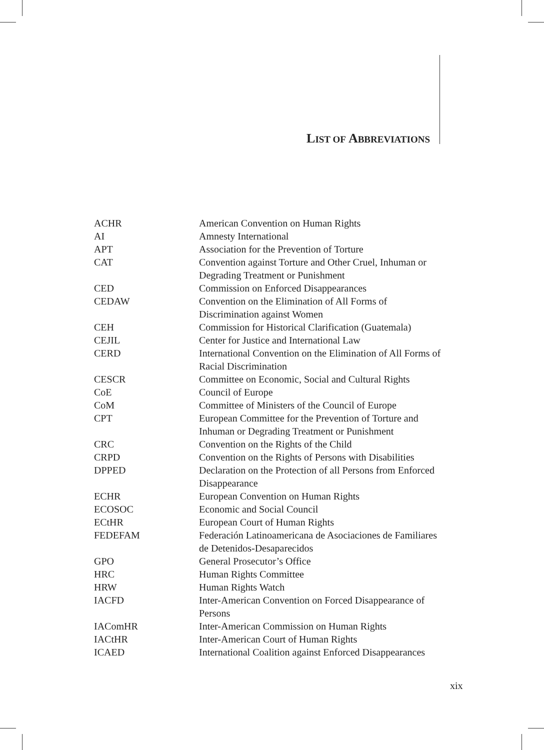LIST OF ABBREVIATIONS
| ACHR | American Convention on Human Rights |
| AI | Amnesty International |
| APT | Association for the Prevention of Torture |
| CAT | Convention against Torture and Other Cruel, Inhuman or Degrading Treatment or Punishment |
| CED | Commission on Enforced Disappearances |
| CEDAW | Convention on the Elimination of All Forms of Discrimination against Women |
| CEH | Commission for Historical Clarification (Guatemala) |
| CEJIL | Center for Justice and International Law |
| CERD | International Convention on the Elimination of All Forms of Racial Discrimination |
| CESCR | Committee on Economic, Social and Cultural Rights |
| CoE | Council of Europe |
| CoM | Committee of Ministers of the Council of Europe |
| CPT | European Committee for the Prevention of Torture and Inhuman or Degrading Treatment or Punishment |
| CRC | Convention on the Rights of the Child |
| CRPD | Convention on the Rights of Persons with Disabilities |
| DPPED | Declaration on the Protection of all Persons from Enforced Disappearance |
| ECHR | European Convention on Human Rights |
| ECOSOC | Economic and Social Council |
| ECtHR | European Court of Human Rights |
| FEDEFAM | Federación Latinoamericana de Asociaciones de Familiares de Detenidos-Desaparecidos |
| GPO | General Prosecutor’s Office |
| HRC | Human Rights Committee |
| HRW | Human Rights Watch |
| IACFD | Inter-American Convention on Forced Disappearance of Persons |
| IAComHR | Inter-American Commission on Human Rights |
| IACtHR | Inter-American Court of Human Rights |
| ICAED | International Coalition against Enforced Disappearances |
xix